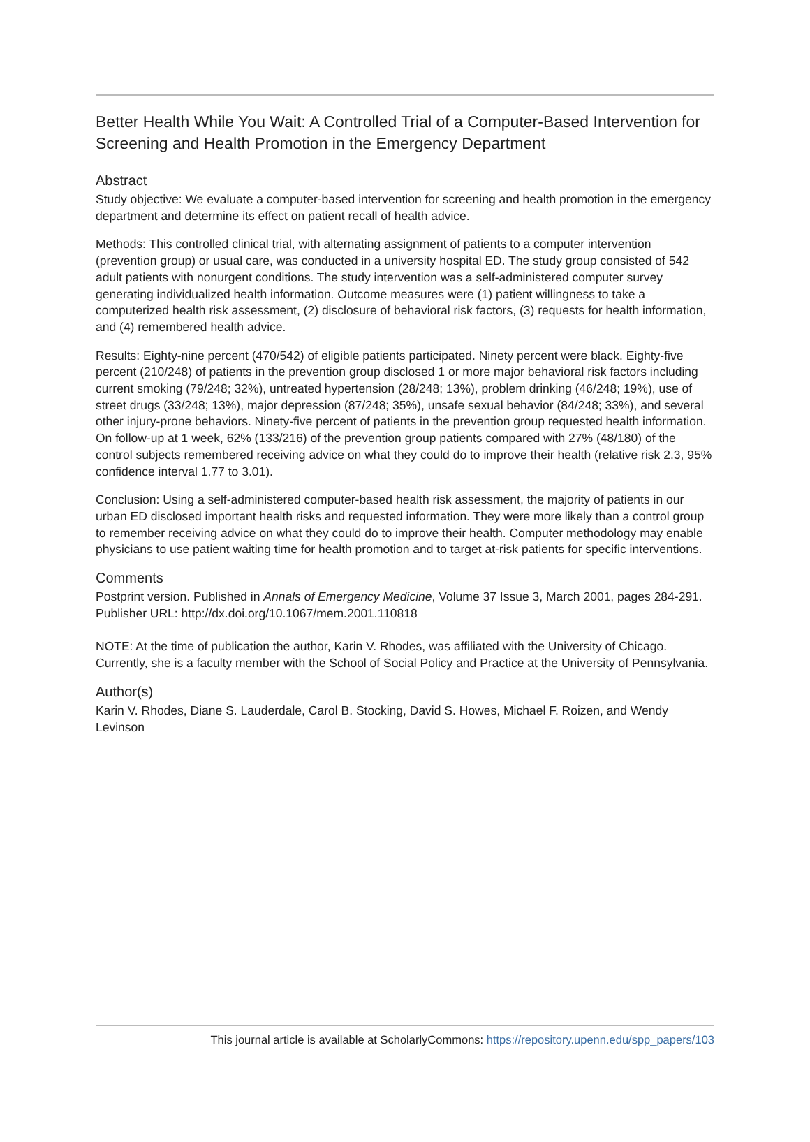Better Health While You Wait: A Controlled Trial of a Computer-Based Intervention for Screening and Health Promotion in the Emergency Department
Abstract
Study objective: We evaluate a computer-based intervention for screening and health promotion in the emergency department and determine its effect on patient recall of health advice.
Methods: This controlled clinical trial, with alternating assignment of patients to a computer intervention (prevention group) or usual care, was conducted in a university hospital ED. The study group consisted of 542 adult patients with nonurgent conditions. The study intervention was a self-administered computer survey generating individualized health information. Outcome measures were (1) patient willingness to take a computerized health risk assessment, (2) disclosure of behavioral risk factors, (3) requests for health information, and (4) remembered health advice.
Results: Eighty-nine percent (470/542) of eligible patients participated. Ninety percent were black. Eighty-five percent (210/248) of patients in the prevention group disclosed 1 or more major behavioral risk factors including current smoking (79/248; 32%), untreated hypertension (28/248; 13%), problem drinking (46/248; 19%), use of street drugs (33/248; 13%), major depression (87/248; 35%), unsafe sexual behavior (84/248; 33%), and several other injury-prone behaviors. Ninety-five percent of patients in the prevention group requested health information. On follow-up at 1 week, 62% (133/216) of the prevention group patients compared with 27% (48/180) of the control subjects remembered receiving advice on what they could do to improve their health (relative risk 2.3, 95% confidence interval 1.77 to 3.01).
Conclusion: Using a self-administered computer-based health risk assessment, the majority of patients in our urban ED disclosed important health risks and requested information. They were more likely than a control group to remember receiving advice on what they could do to improve their health. Computer methodology may enable physicians to use patient waiting time for health promotion and to target at-risk patients for specific interventions.
Comments
Postprint version. Published in Annals of Emergency Medicine, Volume 37 Issue 3, March 2001, pages 284-291.
Publisher URL: http://dx.doi.org/10.1067/mem.2001.110818
NOTE: At the time of publication the author, Karin V. Rhodes, was affiliated with the University of Chicago. Currently, she is a faculty member with the School of Social Policy and Practice at the University of Pennsylvania.
Author(s)
Karin V. Rhodes, Diane S. Lauderdale, Carol B. Stocking, David S. Howes, Michael F. Roizen, and Wendy Levinson
This journal article is available at ScholarlyCommons: https://repository.upenn.edu/spp_papers/103